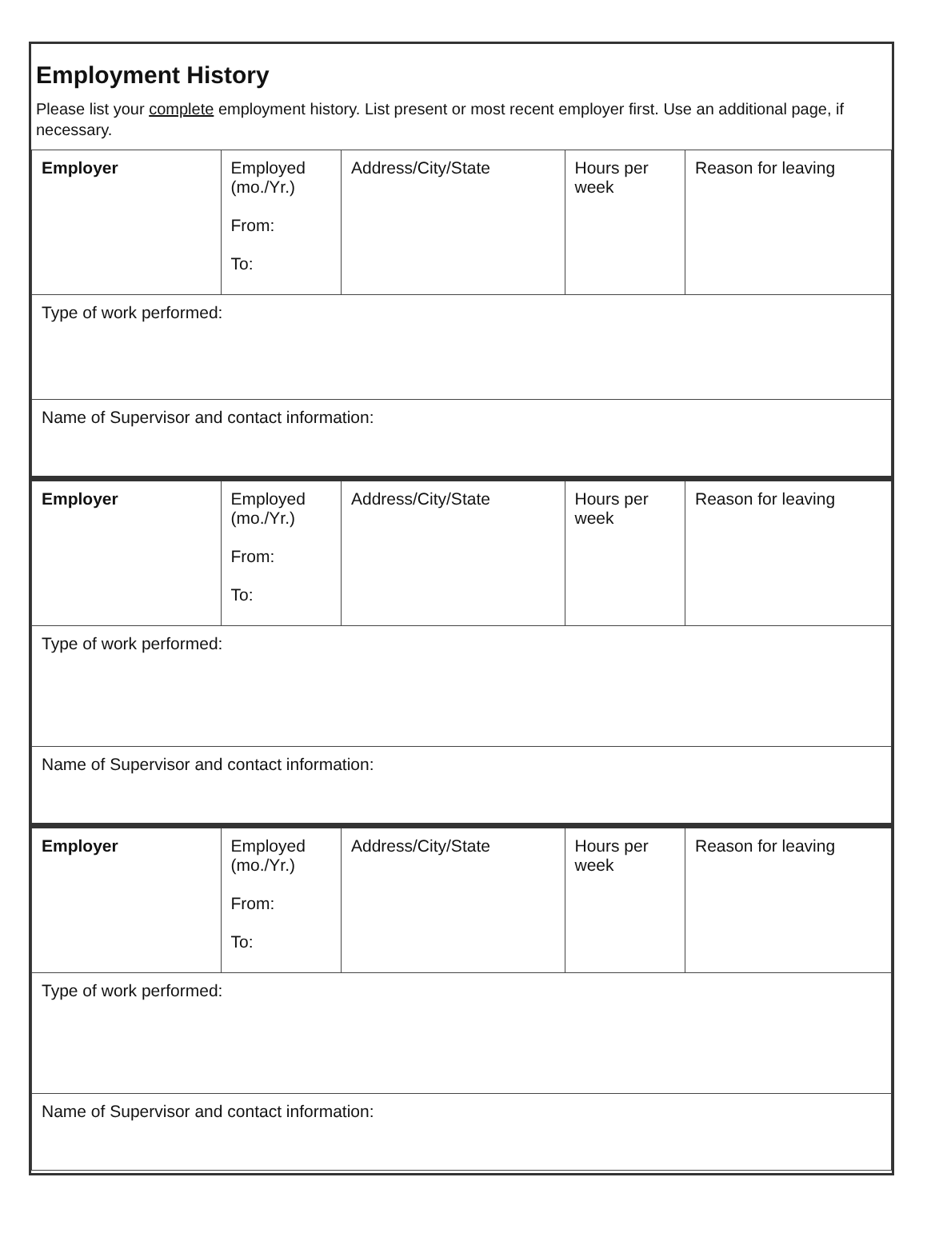Employment History
Please list your complete employment history. List present or most recent employer first. Use an additional page, if necessary.
| Employer | Employed (mo./Yr.) From: To: | Address/City/State | Hours per week | Reason for leaving |
| Type of work performed: | | | | |
| Name of Supervisor and contact information: | | | | |
| Employer | Employed (mo./Yr.) From: To: | Address/City/State | Hours per week | Reason for leaving |
| Type of work performed: | | | | |
| Name of Supervisor and contact information: | | | | |
| Employer | Employed (mo./Yr.) From: To: | Address/City/State | Hours per week | Reason for leaving |
| Type of work performed: | | | | |
| Name of Supervisor and contact information: | | | | |